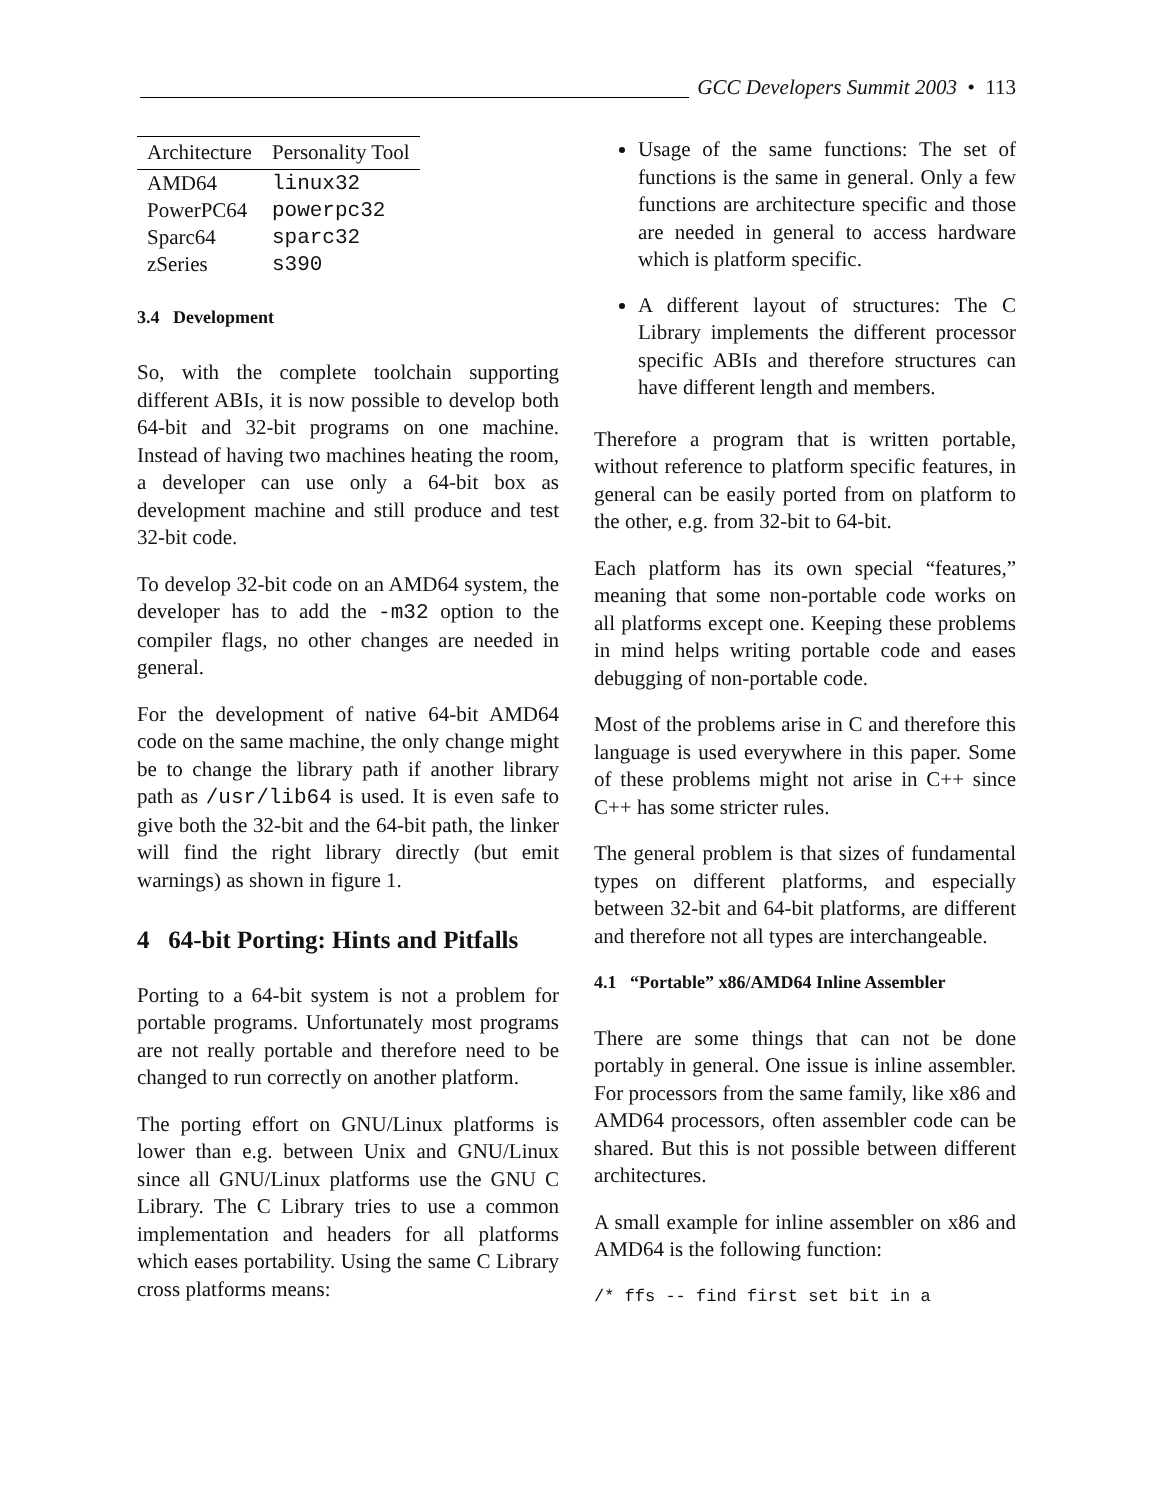GCC Developers Summit 2003 • 113
| Architecture | Personality Tool |
| --- | --- |
| AMD64 | linux32 |
| PowerPC64 | powerpc32 |
| Sparc64 | sparc32 |
| zSeries | s390 |
3.4 Development
So, with the complete toolchain supporting different ABIs, it is now possible to develop both 64-bit and 32-bit programs on one machine. Instead of having two machines heating the room, a developer can use only a 64-bit box as development machine and still produce and test 32-bit code.
To develop 32-bit code on an AMD64 system, the developer has to add the -m32 option to the compiler flags, no other changes are needed in general.
For the development of native 64-bit AMD64 code on the same machine, the only change might be to change the library path if another library path as /usr/lib64 is used. It is even safe to give both the 32-bit and the 64-bit path, the linker will find the right library directly (but emit warnings) as shown in figure 1.
4 64-bit Porting: Hints and Pitfalls
Porting to a 64-bit system is not a problem for portable programs. Unfortunately most programs are not really portable and therefore need to be changed to run correctly on another platform.
The porting effort on GNU/Linux platforms is lower than e.g. between Unix and GNU/Linux since all GNU/Linux platforms use the GNU C Library. The C Library tries to use a common implementation and headers for all platforms which eases portability. Using the same C Library cross platforms means:
Usage of the same functions: The set of functions is the same in general. Only a few functions are architecture specific and those are needed in general to access hardware which is platform specific.
A different layout of structures: The C Library implements the different processor specific ABIs and therefore structures can have different length and members.
Therefore a program that is written portable, without reference to platform specific features, in general can be easily ported from on platform to the other, e.g. from 32-bit to 64-bit.
Each platform has its own special “features,” meaning that some non-portable code works on all platforms except one. Keeping these problems in mind helps writing portable code and eases debugging of non-portable code.
Most of the problems arise in C and therefore this language is used everywhere in this paper. Some of these problems might not arise in C++ since C++ has some stricter rules.
The general problem is that sizes of fundamental types on different platforms, and especially between 32-bit and 64-bit platforms, are different and therefore not all types are interchangeable.
4.1 “Portable” x86/AMD64 Inline Assembler
There are some things that can not be done portably in general. One issue is inline assembler. For processors from the same family, like x86 and AMD64 processors, often assembler code can be shared. But this is not possible between different architectures.
A small example for inline assembler on x86 and AMD64 is the following function:
/* ffs -- find first set bit in a